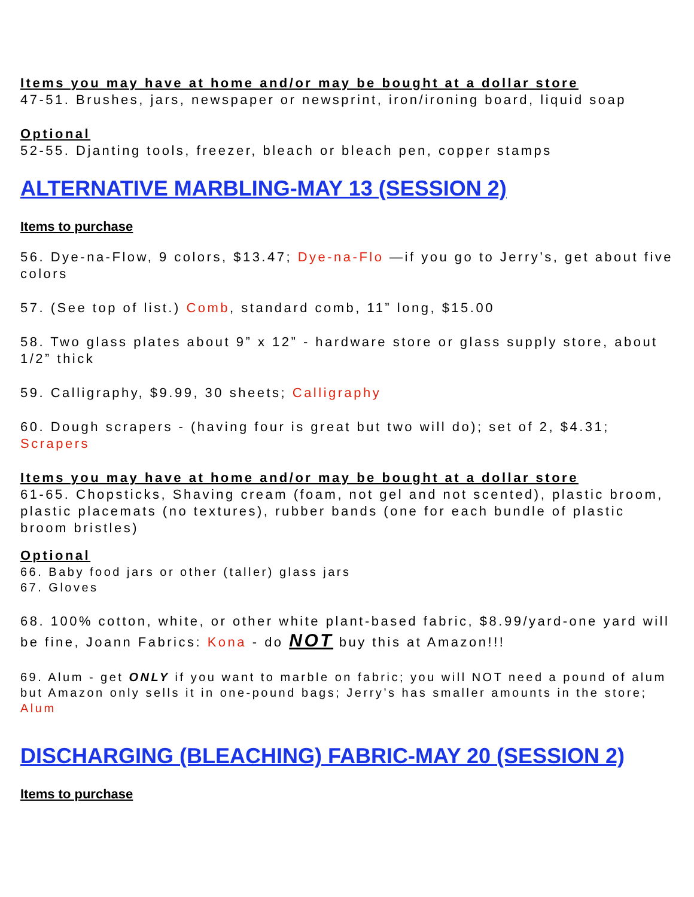Items you may have at home and/or may be bought at a dollar store
47-51. Brushes, jars, newspaper or newsprint, iron/ironing board, liquid soap
Optional
52-55. Djanting tools, freezer, bleach or bleach pen, copper stamps
ALTERNATIVE MARBLING-MAY 13 (SESSION 2)
Items to purchase
56. Dye-na-Flow, 9 colors, $13.47; Dye-na-Flo —if you go to Jerry’s, get about five colors
57. (See top of list.) Comb, standard comb, 11” long, $15.00
58. Two glass plates about 9” x 12” - hardware store or glass supply store, about 1/2” thick
59. Calligraphy, $9.99, 30 sheets; Calligraphy
60. Dough scrapers - (having four is great but two will do); set of 2, $4.31; Scrapers
Items you may have at home and/or may be bought at a dollar store
61-65. Chopsticks, Shaving cream (foam, not gel and not scented), plastic broom, plastic placemats (no textures), rubber bands (one for each bundle of plastic broom bristles)
Optional
66. Baby food jars or other (taller) glass jars
67. Gloves
68. 100% cotton, white, or other white plant-based fabric, $8.99/yard-one yard will be fine, Joann Fabrics: Kona - do NOT buy this at Amazon!!!
69. Alum - get ONLY if you want to marble on fabric; you will NOT need a pound of alum but Amazon only sells it in one-pound bags; Jerry’s has smaller amounts in the store; Alum
DISCHARGING (BLEACHING) FABRIC-MAY 20 (SESSION 2)
Items to purchase